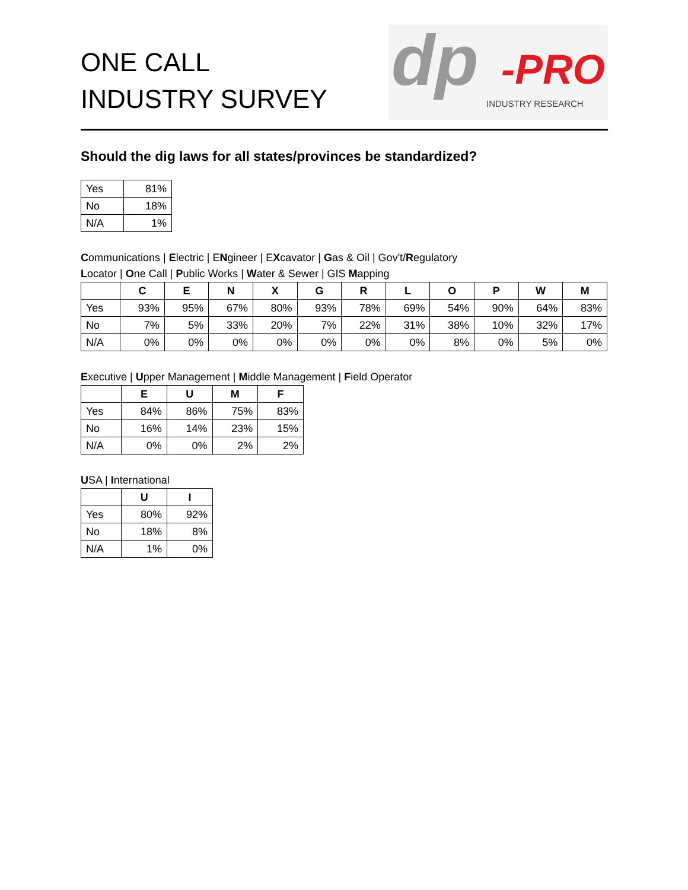ONE CALL
INDUSTRY SURVEY
dp -PRO
INDUSTRY RESEARCH
Should the dig laws for all states/provinces be standardized?
| Yes | 81% |
| No | 18% |
| N/A | 1% |
Communications | Electric | ENgineer | EXcavator | Gas & Oil | Gov't/Regulatory
Locator | One Call | Public Works | Water & Sewer | GIS Mapping
| | C | E | N | X | G | R | L | O | P | W | M |
| --- | --- | --- | --- | --- | --- | --- | --- | --- | --- | --- | --- |
| Yes | 93% | 95% | 67% | 80% | 93% | 78% | 69% | 54% | 90% | 64% | 83% |
| No | 7% | 5% | 33% | 20% | 7% | 22% | 31% | 38% | 10% | 32% | 17% |
| N/A | 0% | 0% | 0% | 0% | 0% | 0% | 0% | 8% | 0% | 5% | 0% |
Executive | Upper Management | Middle Management | Field Operator
| | E | U | M | F |
| --- | --- | --- | --- | --- |
| Yes | 84% | 86% | 75% | 83% |
| No | 16% | 14% | 23% | 15% |
| N/A | 0% | 0% | 2% | 2% |
USA | International
| | U | I |
| --- | --- | --- |
| Yes | 80% | 92% |
| No | 18% | 8% |
| N/A | 1% | 0% |